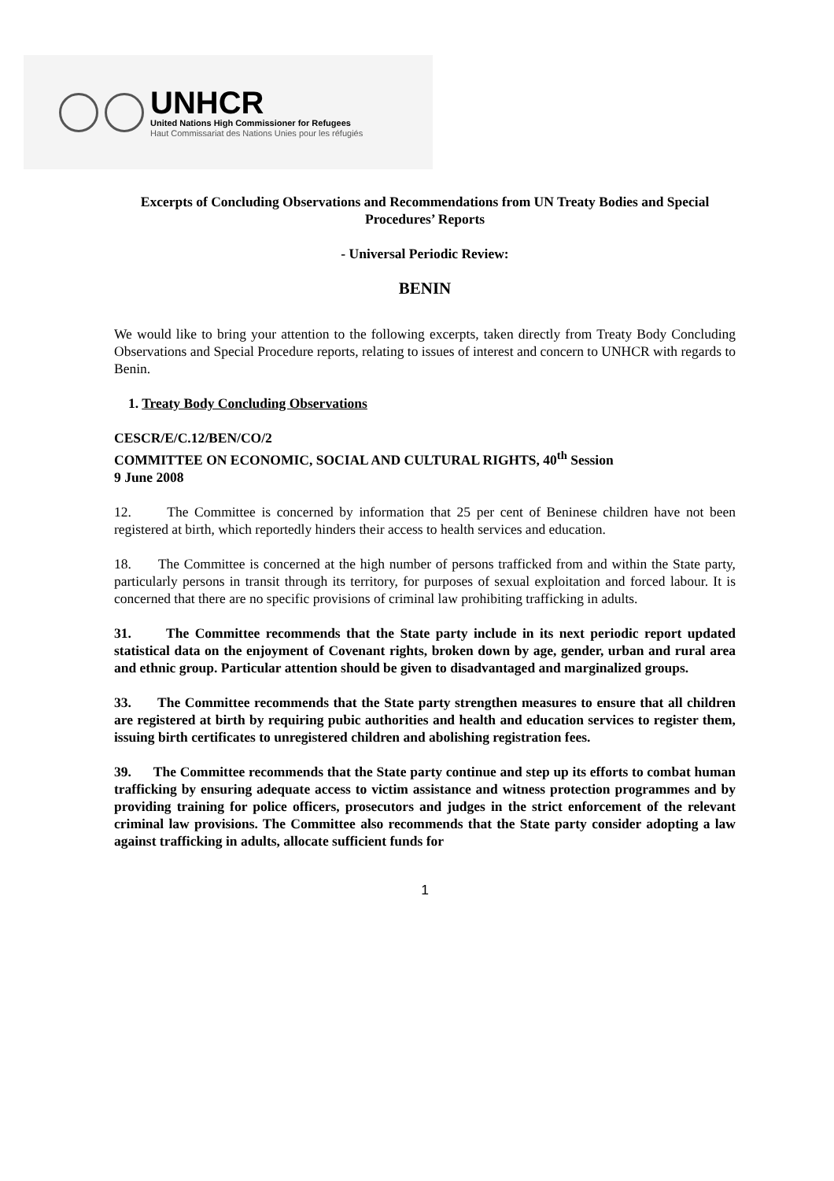UNHCR
United Nations High Commissioner for Refugees
Haut Commissariat des Nations Unies pour les réfugiés
Excerpts of Concluding Observations and Recommendations from UN Treaty Bodies and Special Procedures’ Reports
- Universal Periodic Review:
BENIN
We would like to bring your attention to the following excerpts, taken directly from Treaty Body Concluding Observations and Special Procedure reports, relating to issues of interest and concern to UNHCR with regards to Benin.
1. Treaty Body Concluding Observations
CESCR/E/C.12/BEN/CO/2
COMMITTEE ON ECONOMIC, SOCIAL AND CULTURAL RIGHTS, 40<sup>th</sup> Session
9 June 2008
12. The Committee is concerned by information that 25 per cent of Beninese children have not been registered at birth, which reportedly hinders their access to health services and education.
18. The Committee is concerned at the high number of persons trafficked from and within the State party, particularly persons in transit through its territory, for purposes of sexual exploitation and forced labour. It is concerned that there are no specific provisions of criminal law prohibiting trafficking in adults.
31. The Committee recommends that the State party include in its next periodic report updated statistical data on the enjoyment of Covenant rights, broken down by age, gender, urban and rural area and ethnic group. Particular attention should be given to disadvantaged and marginalized groups.
33. The Committee recommends that the State party strengthen measures to ensure that all children are registered at birth by requiring pubic authorities and health and education services to register them, issuing birth certificates to unregistered children and abolishing registration fees.
39. The Committee recommends that the State party continue and step up its efforts to combat human trafficking by ensuring adequate access to victim assistance and witness protection programmes and by providing training for police officers, prosecutors and judges in the strict enforcement of the relevant criminal law provisions. The Committee also recommends that the State party consider adopting a law against trafficking in adults, allocate sufficient funds for
1